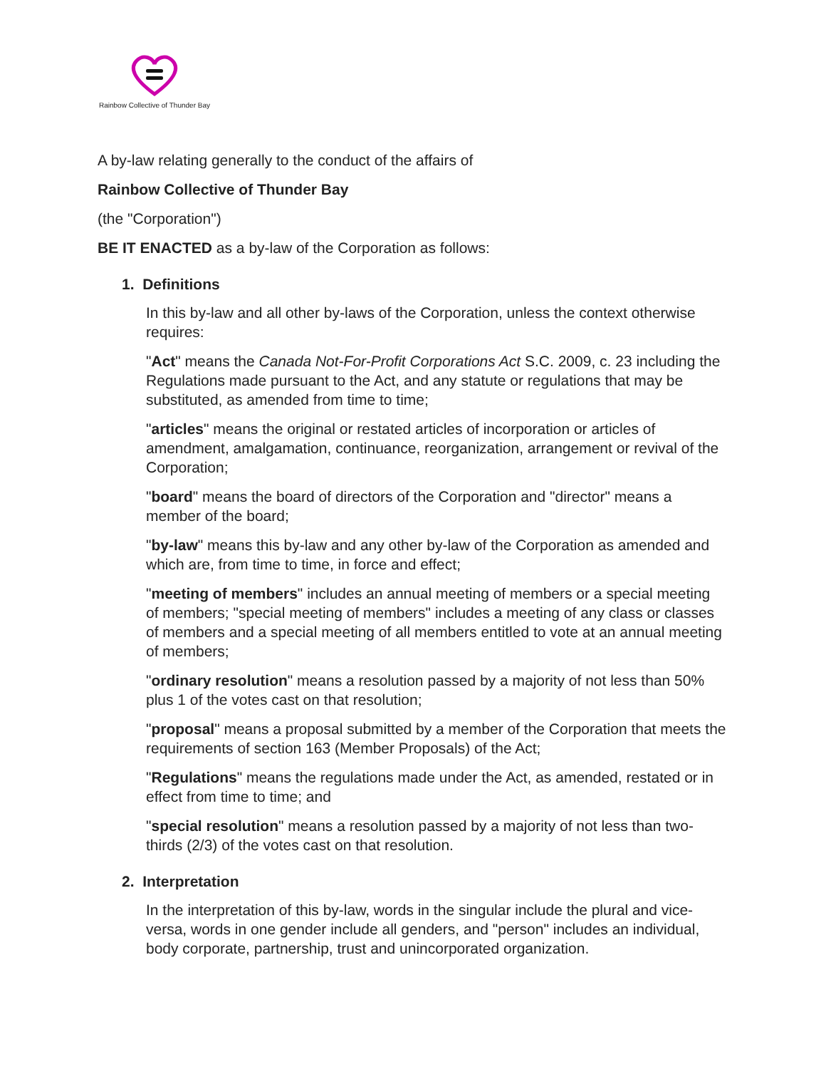Rainbow Collective of Thunder Bay
A by-law relating generally to the conduct of the affairs of
Rainbow Collective of Thunder Bay
(the "Corporation")
BE IT ENACTED as a by-law of the Corporation as follows:
1. Definitions
In this by-law and all other by-laws of the Corporation, unless the context otherwise requires:
"Act" means the Canada Not-For-Profit Corporations Act S.C. 2009, c. 23 including the Regulations made pursuant to the Act, and any statute or regulations that may be substituted, as amended from time to time;
"articles" means the original or restated articles of incorporation or articles of amendment, amalgamation, continuance, reorganization, arrangement or revival of the Corporation;
"board" means the board of directors of the Corporation and "director" means a member of the board;
"by-law" means this by-law and any other by-law of the Corporation as amended and which are, from time to time, in force and effect;
"meeting of members" includes an annual meeting of members or a special meeting of members; "special meeting of members" includes a meeting of any class or classes of members and a special meeting of all members entitled to vote at an annual meeting of members;
"ordinary resolution" means a resolution passed by a majority of not less than 50% plus 1 of the votes cast on that resolution;
"proposal" means a proposal submitted by a member of the Corporation that meets the requirements of section 163 (Member Proposals) of the Act;
"Regulations" means the regulations made under the Act, as amended, restated or in effect from time to time; and
"special resolution" means a resolution passed by a majority of not less than two-thirds (2/3) of the votes cast on that resolution.
2. Interpretation
In the interpretation of this by-law, words in the singular include the plural and vice-versa, words in one gender include all genders, and "person" includes an individual, body corporate, partnership, trust and unincorporated organization.